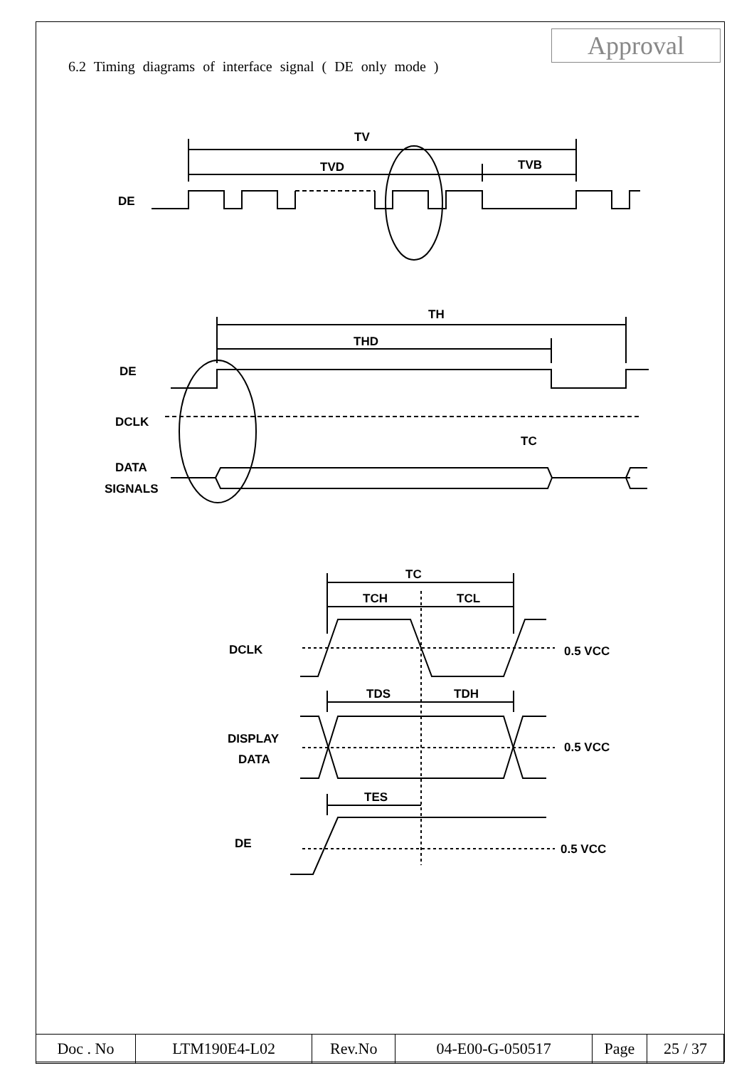Approval
6.2 Timing diagrams of interface signal ( DE only mode )
TV
TVD
TVB
DE
TH
THD
DE
DCLK
TC
DATA
SIGNALS
TC
TCH
TCL
DCLK
0.5 VCC
TDS
TDH
DISPLAY
DATA
0.5 VCC
TES
DE
0.5 VCC
| Doc . No | LTM190E4-L02 | Rev.No | 04-E00-G-050517 | Page | 25 / 37 |